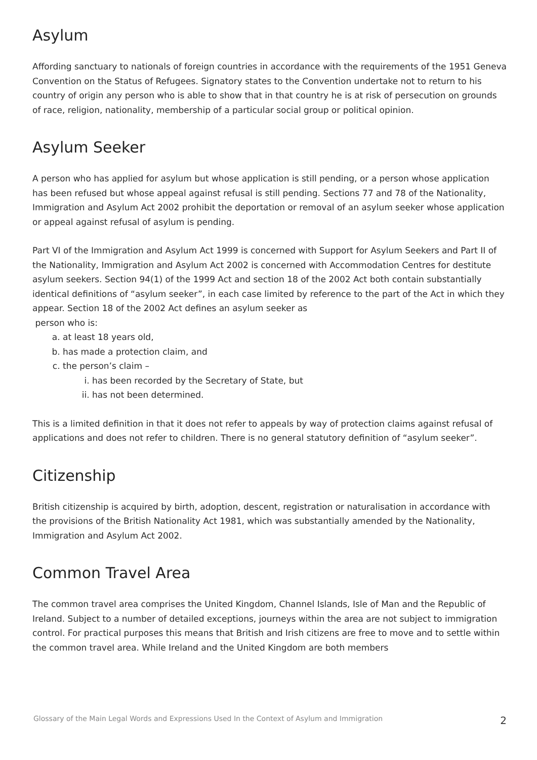Asylum
Affording sanctuary to nationals of foreign countries in accordance with the requirements of the 1951 Geneva Convention on the Status of Refugees. Signatory states to the Convention undertake not to return to his country of origin any person who is able to show that in that country he is at risk of persecution on grounds of race, religion, nationality, membership of a particular social group or political opinion.
Asylum Seeker
A person who has applied for asylum but whose application is still pending, or a person whose application has been refused but whose appeal against refusal is still pending. Sections 77 and 78 of the Nationality, Immigration and Asylum Act 2002 prohibit the deportation or removal of an asylum seeker whose application or appeal against refusal of asylum is pending.
Part VI of the Immigration and Asylum Act 1999 is concerned with Support for Asylum Seekers and Part II of the Nationality, Immigration and Asylum Act 2002 is concerned with Accommodation Centres for destitute asylum seekers. Section 94(1) of the 1999 Act and section 18 of the 2002 Act both contain substantially identical definitions of “asylum seeker”, in each case limited by reference to the part of the Act in which they appear. Section 18 of the 2002 Act defines an asylum seeker as
person who is:
a. at least 18 years old,
b. has made a protection claim, and
c. the person’s claim –
i. has been recorded by the Secretary of State, but
ii. has not been determined.
This is a limited definition in that it does not refer to appeals by way of protection claims against refusal of applications and does not refer to children. There is no general statutory definition of “asylum seeker”.
Citizenship
British citizenship is acquired by birth, adoption, descent, registration or naturalisation in accordance with the provisions of the British Nationality Act 1981, which was substantially amended by the Nationality, Immigration and Asylum Act 2002.
Common Travel Area
The common travel area comprises the United Kingdom, Channel Islands, Isle of Man and the Republic of Ireland. Subject to a number of detailed exceptions, journeys within the area are not subject to immigration control. For practical purposes this means that British and Irish citizens are free to move and to settle within the common travel area. While Ireland and the United Kingdom are both members
Glossary of the Main Legal Words and Expressions Used In the Context of Asylum and Immigration 2